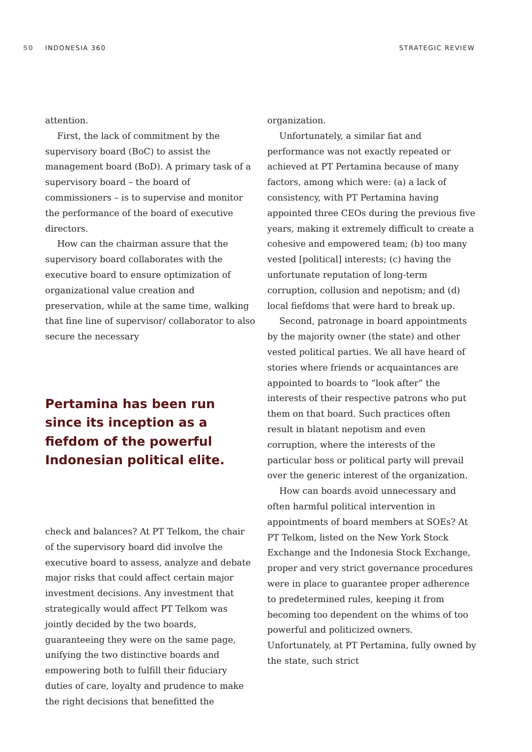50 INDONESIA 360 STRATEGIC REVIEW
attention.
First, the lack of commitment by the supervisory board (BoC) to assist the management board (BoD). A primary task of a supervisory board – the board of commissioners – is to supervise and monitor the performance of the board of executive directors.
How can the chairman assure that the supervisory board collaborates with the executive board to ensure optimization of organizational value creation and preservation, while at the same time, walking that fine line of supervisor/ collaborator to also secure the necessary
Pertamina has been run since its inception as a fiefdom of the powerful Indonesian political elite.
check and balances? At PT Telkom, the chair of the supervisory board did involve the executive board to assess, analyze and debate major risks that could affect certain major investment decisions. Any investment that strategically would affect PT Telkom was jointly decided by the two boards, guaranteeing they were on the same page, unifying the two distinctive boards and empowering both to fulfill their fiduciary duties of care, loyalty and prudence to make the right decisions that benefitted the
organization.
Unfortunately, a similar fiat and performance was not exactly repeated or achieved at PT Pertamina because of many factors, among which were: (a) a lack of consistency, with PT Pertamina having appointed three CEOs during the previous five years, making it extremely difficult to create a cohesive and empowered team; (b) too many vested [political] interests; (c) having the unfortunate reputation of long-term corruption, collusion and nepotism; and (d) local fiefdoms that were hard to break up.
Second, patronage in board appointments by the majority owner (the state) and other vested political parties. We all have heard of stories where friends or acquaintances are appointed to boards to “look after” the interests of their respective patrons who put them on that board. Such practices often result in blatant nepotism and even corruption, where the interests of the particular boss or political party will prevail over the generic interest of the organization.
How can boards avoid unnecessary and often harmful political intervention in appointments of board members at SOEs? At PT Telkom, listed on the New York Stock Exchange and the Indonesia Stock Exchange, proper and very strict governance procedures were in place to guarantee proper adherence to predetermined rules, keeping it from becoming too dependent on the whims of too powerful and politicized owners. Unfortunately, at PT Pertamina, fully owned by the state, such strict